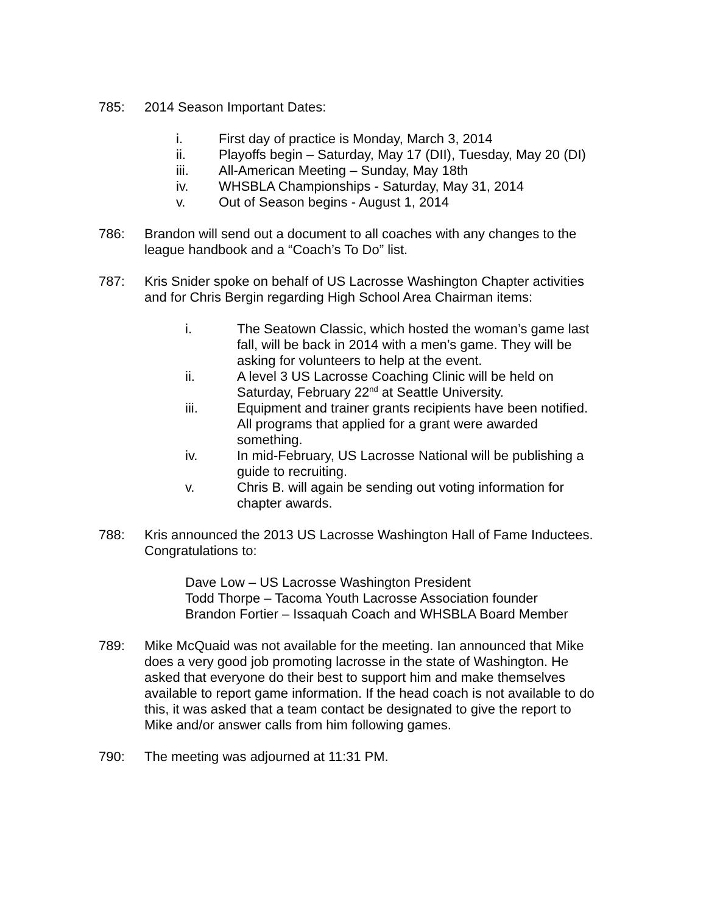785: 2014 Season Important Dates:
i. First day of practice is Monday, March 3, 2014
ii. Playoffs begin – Saturday, May 17 (DII), Tuesday, May 20 (DI)
iii. All-American Meeting – Sunday, May 18th
iv. WHSBLA Championships - Saturday, May 31, 2014
v. Out of Season begins - August 1, 2014
786: Brandon will send out a document to all coaches with any changes to the league handbook and a “Coach’s To Do” list.
787: Kris Snider spoke on behalf of US Lacrosse Washington Chapter activities and for Chris Bergin regarding High School Area Chairman items:
i. The Seatown Classic, which hosted the woman’s game last fall, will be back in 2014 with a men’s game. They will be asking for volunteers to help at the event.
ii. A level 3 US Lacrosse Coaching Clinic will be held on Saturday, February 22<sup>nd</sup> at Seattle University.
iii. Equipment and trainer grants recipients have been notified. All programs that applied for a grant were awarded something.
iv. In mid-February, US Lacrosse National will be publishing a guide to recruiting.
v. Chris B. will again be sending out voting information for chapter awards.
788: Kris announced the 2013 US Lacrosse Washington Hall of Fame Inductees. Congratulations to:
Dave Low – US Lacrosse Washington President
Todd Thorpe – Tacoma Youth Lacrosse Association founder
Brandon Fortier – Issaquah Coach and WHSBLA Board Member
789: Mike McQuaid was not available for the meeting. Ian announced that Mike does a very good job promoting lacrosse in the state of Washington. He asked that everyone do their best to support him and make themselves available to report game information. If the head coach is not available to do this, it was asked that a team contact be designated to give the report to Mike and/or answer calls from him following games.
790: The meeting was adjourned at 11:31 PM.